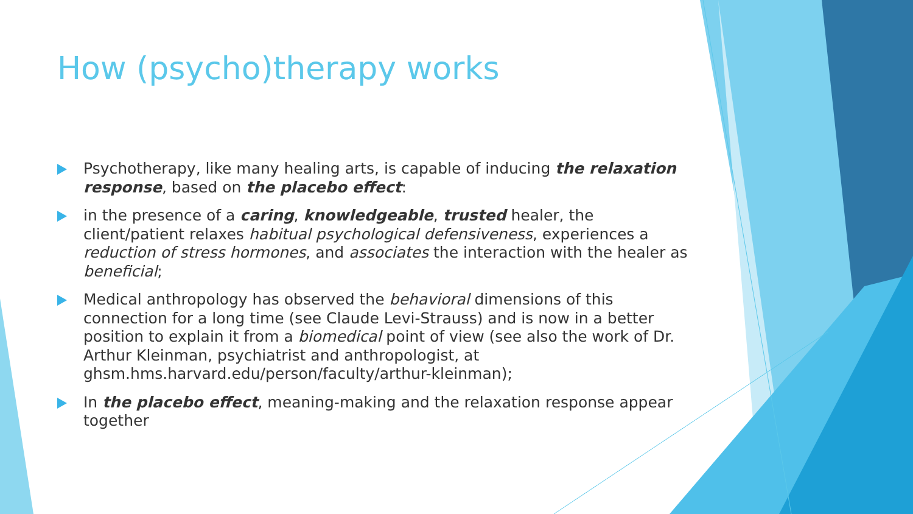How (psycho)therapy works
Psychotherapy, like many healing arts, is capable of inducing the relaxation response, based on the placebo effect:
in the presence of a caring, knowledgeable, trusted healer, the client/patient relaxes habitual psychological defensiveness, experiences a reduction of stress hormones, and associates the interaction with the healer as beneficial;
Medical anthropology has observed the behavioral dimensions of this connection for a long time (see Claude Levi-Strauss) and is now in a better position to explain it from a biomedical point of view (see also the work of Dr. Arthur Kleinman, psychiatrist and anthropologist, at ghsm.hms.harvard.edu/person/faculty/arthur-kleinman);
In the placebo effect, meaning-making and the relaxation response appear together